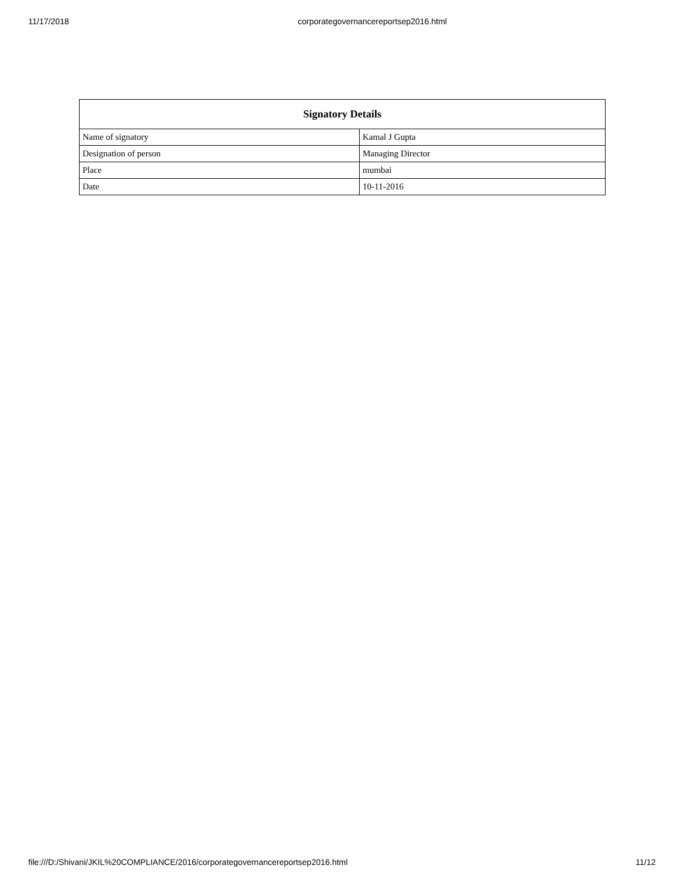11/17/2018 corporategovernancereportsep2016.html
| Signatory Details | |
| --- | --- |
| Name of signatory | Kamal J Gupta |
| Designation of person | Managing Director |
| Place | mumbai |
| Date | 10-11-2016 |
file:///D:/Shivani/JKIL%20COMPLIANCE/2016/corporategovernancereportsep2016.html 11/12